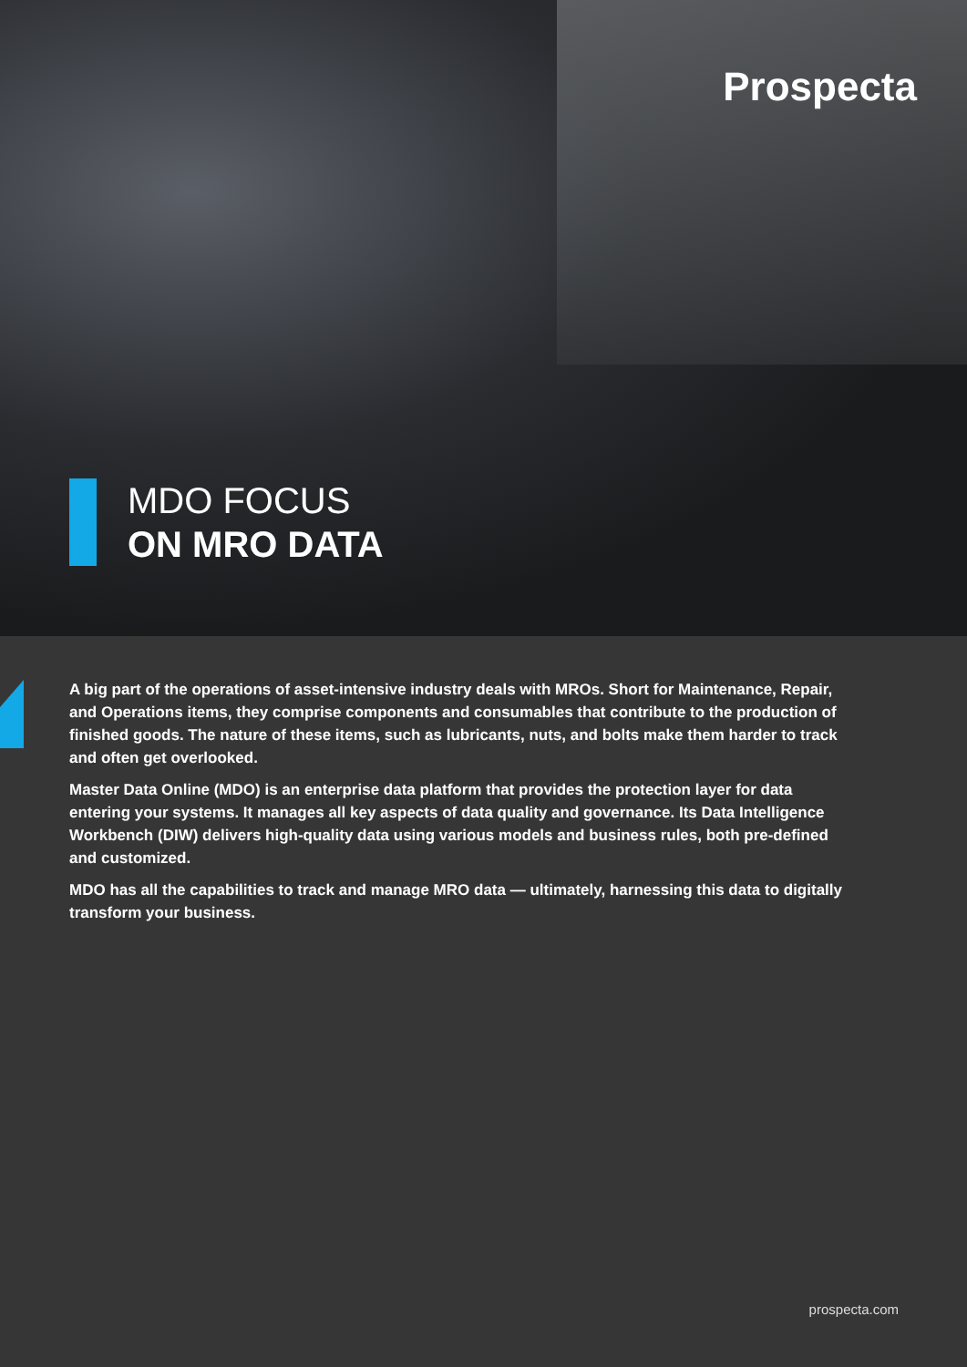Prospecta
MDO FOCUS
ON MRO DATA
A big part of the operations of asset-intensive industry deals with MROs. Short for Maintenance, Repair, and Operations items, they comprise components and consumables that contribute to the production of finished goods. The nature of these items, such as lubricants, nuts, and bolts make them harder to track and often get overlooked.
Master Data Online (MDO) is an enterprise data platform that provides the protection layer for data entering your systems. It manages all key aspects of data quality and governance. Its Data Intelligence Workbench (DIW) delivers high-quality data using various models and business rules, both pre-defined and customized.
MDO has all the capabilities to track and manage MRO data — ultimately, harnessing this data to digitally transform your business.
prospecta.com